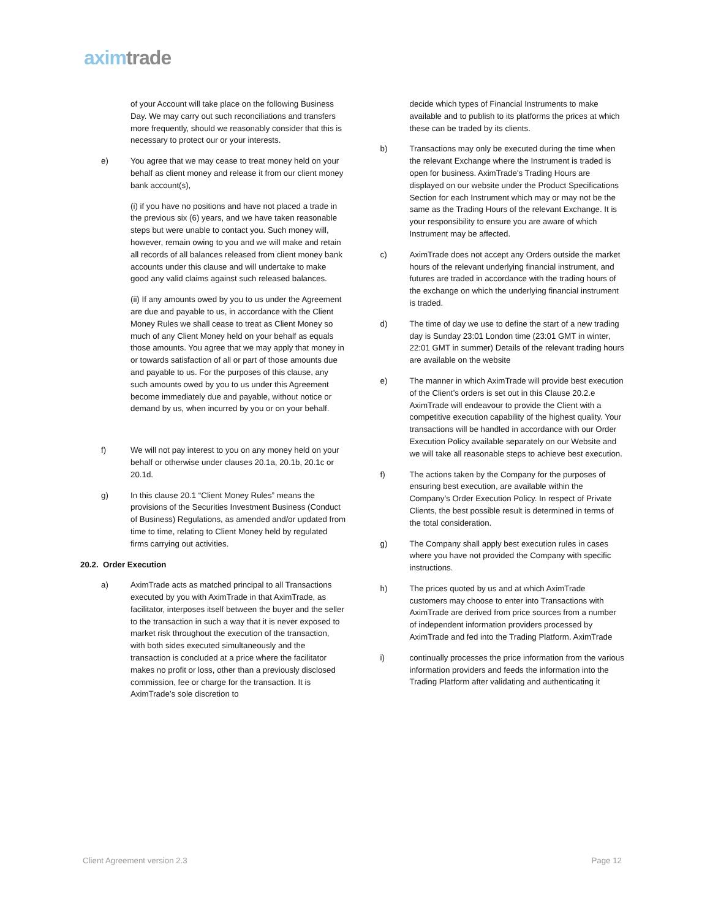axim trade
of your Account will take place on the following Business Day. We may carry out such reconciliations and transfers more frequently, should we reasonably consider that this is necessary to protect our or your interests.
e) You agree that we may cease to treat money held on your behalf as client money and release it from our client money bank account(s),
(i) if you have no positions and have not placed a trade in the previous six (6) years, and we have taken reasonable steps but were unable to contact you. Such money will, however, remain owing to you and we will make and retain all records of all balances released from client money bank accounts under this clause and will undertake to make good any valid claims against such released balances.
(ii) If any amounts owed by you to us under the Agreement are due and payable to us, in accordance with the Client Money Rules we shall cease to treat as Client Money so much of any Client Money held on your behalf as equals those amounts. You agree that we may apply that money in or towards satisfaction of all or part of those amounts due and payable to us. For the purposes of this clause, any such amounts owed by you to us under this Agreement become immediately due and payable, without notice or demand by us, when incurred by you or on your behalf.
f) We will not pay interest to you on any money held on your behalf or otherwise under clauses 20.1a, 20.1b, 20.1c or 20.1d.
g) In this clause 20.1 “Client Money Rules” means the provisions of the Securities Investment Business (Conduct of Business) Regulations, as amended and/or updated from time to time, relating to Client Money held by regulated firms carrying out activities.
20.2. Order Execution
a) AximTrade acts as matched principal to all Transactions executed by you with AximTrade in that AximTrade, as facilitator, interposes itself between the buyer and the seller to the transaction in such a way that it is never exposed to market risk throughout the execution of the transaction, with both sides executed simultaneously and the transaction is concluded at a price where the facilitator makes no profit or loss, other than a previously disclosed commission, fee or charge for the transaction. It is AximTrade’s sole discretion to
decide which types of Financial Instruments to make available and to publish to its platforms the prices at which these can be traded by its clients.
b) Transactions may only be executed during the time when the relevant Exchange where the Instrument is traded is open for business. AximTrade's Trading Hours are displayed on our website under the Product Specifications Section for each Instrument which may or may not be the same as the Trading Hours of the relevant Exchange. It is your responsibility to ensure you are aware of which Instrument may be affected.
c) AximTrade does not accept any Orders outside the market hours of the relevant underlying financial instrument, and futures are traded in accordance with the trading hours of the exchange on which the underlying financial instrument is traded.
d) The time of day we use to define the start of a new trading day is Sunday 23:01 London time (23:01 GMT in winter, 22:01 GMT in summer) Details of the relevant trading hours are available on the website
e) The manner in which AximTrade will provide best execution of the Client’s orders is set out in this Clause 20.2.e AximTrade will endeavour to provide the Client with a competitive execution capability of the highest quality. Your transactions will be handled in accordance with our Order Execution Policy available separately on our Website and we will take all reasonable steps to achieve best execution.
f) The actions taken by the Company for the purposes of ensuring best execution, are available within the Company’s Order Execution Policy. In respect of Private Clients, the best possible result is determined in terms of the total consideration.
g) The Company shall apply best execution rules in cases where you have not provided the Company with specific instructions.
h) The prices quoted by us and at which AximTrade customers may choose to enter into Transactions with AximTrade are derived from price sources from a number of independent information providers processed by AximTrade and fed into the Trading Platform. AximTrade
i) continually processes the price information from the various information providers and feeds the information into the Trading Platform after validating and authenticating it
Client Agreement version 2.3 Page 12